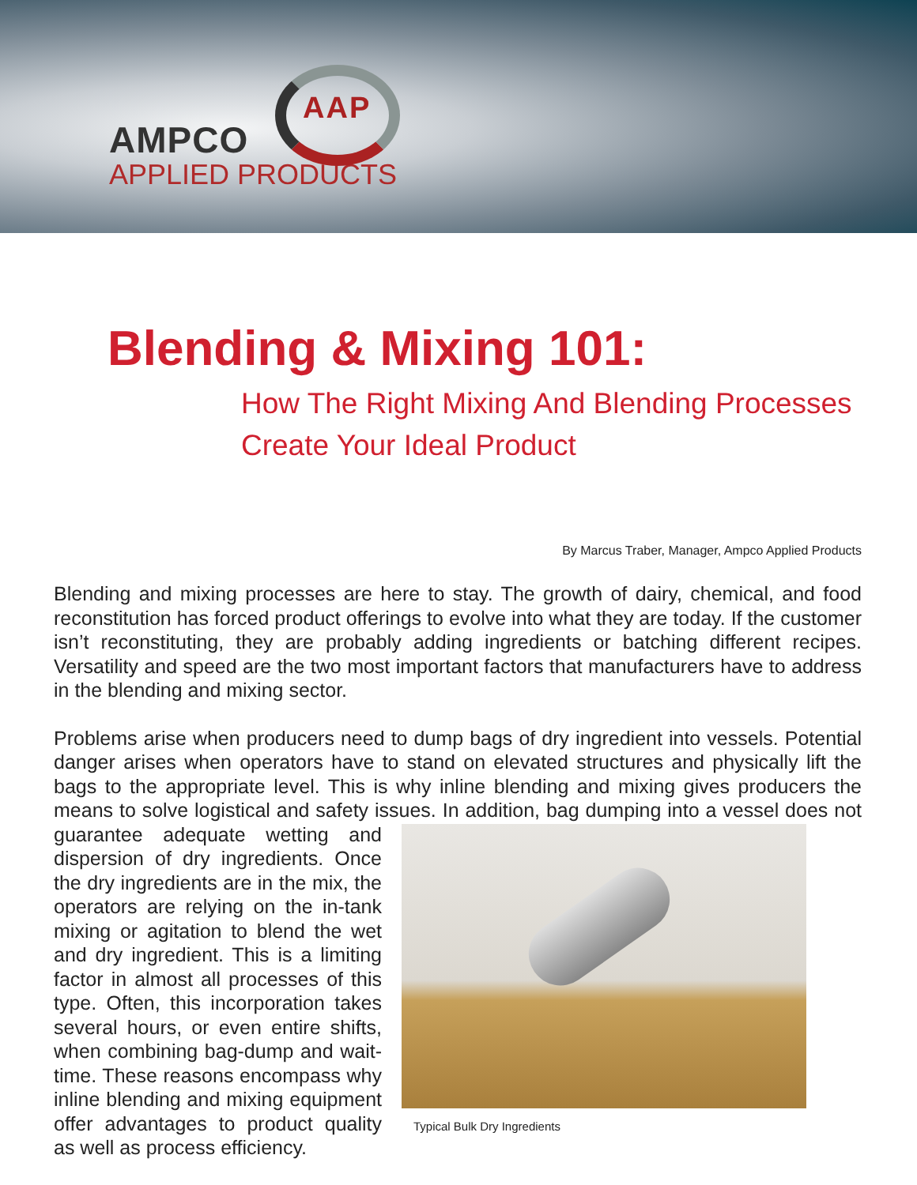AAP
AMPCO
APPLIED PRODUCTS
Blending & Mixing 101:
How The Right Mixing And Blending Processes
Create Your Ideal Product
By Marcus Traber, Manager, Ampco Applied Products
Blending and mixing processes are here to stay. The growth of dairy, chemical, and food reconstitution has forced product offerings to evolve into what they are today. If the customer isn’t reconstituting, they are probably adding ingredients or batching different recipes. Versatility and speed are the two most important factors that manufacturers have to address in the blending and mixing sector.
Problems arise when producers need to dump bags of dry ingredient into vessels. Potential danger arises when operators have to stand on elevated structures and physically lift the bags to the appropriate level. This is why inline blending and mixing gives producers the means to solve logistical and safety issues. In addition, bag dumping Typical Bulk Dry Ingredients into a vessel does not guarantee adequate wetting and dispersion of dry ingredients. Once the dry ingredients are in the mix, the operators are relying on the in-tank mixing or agitation to blend the wet and dry ingredient. This is a limiting factor in almost all processes of this type. Often, this incorporation takes several hours, or even entire shifts, when combining bag-dump and wait-time. These reasons encompass why inline blending and mixing equipment offer advantages to product quality as well as process efficiency.